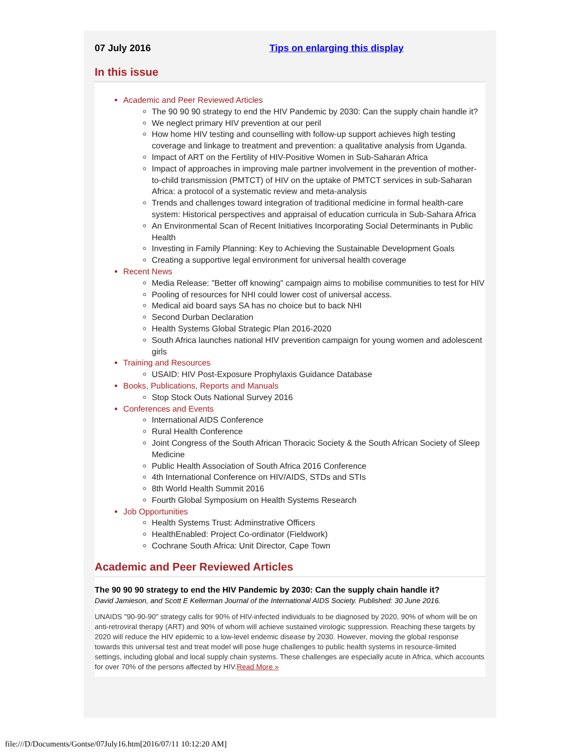07 July 2016 Tips on enlarging this display
In this issue
Academic and Peer Reviewed Articles
The 90 90 90 strategy to end the HIV Pandemic by 2030: Can the supply chain handle it?
We neglect primary HIV prevention at our peril
How home HIV testing and counselling with follow-up support achieves high testing coverage and linkage to treatment and prevention: a qualitative analysis from Uganda.
Impact of ART on the Fertility of HIV-Positive Women in Sub-Saharan Africa
Impact of approaches in improving male partner involvement in the prevention of mother-to-child transmission (PMTCT) of HIV on the uptake of PMTCT services in sub-Saharan Africa: a protocol of a systematic review and meta-analysis
Trends and challenges toward integration of traditional medicine in formal health-care system: Historical perspectives and appraisal of education curricula in Sub-Sahara Africa
An Environmental Scan of Recent Initiatives Incorporating Social Determinants in Public Health
Investing in Family Planning: Key to Achieving the Sustainable Development Goals
Creating a supportive legal environment for universal health coverage
Recent News
Media Release: "Better off knowing" campaign aims to mobilise communities to test for HIV
Pooling of resources for NHI could lower cost of universal access.
Medical aid board says SA has no choice but to back NHI
Second Durban Declaration
Health Systems Global Strategic Plan 2016-2020
South Africa launches national HIV prevention campaign for young women and adolescent girls
Training and Resources
USAID: HIV Post-Exposure Prophylaxis Guidance Database
Books, Publications, Reports and Manuals
Stop Stock Outs National Survey 2016
Conferences and Events
International AIDS Conference
Rural Health Conference
Joint Congress of the South African Thoracic Society & the South African Society of Sleep Medicine
Public Health Association of South Africa 2016 Conference
4th International Conference on HIV/AIDS, STDs and STIs
8th World Health Summit 2016
Fourth Global Symposium on Health Systems Research
Job Opportunities
Health Systems Trust: Adminstrative Officers
HealthEnabled: Project Co-ordinator (Fieldwork)
Cochrane South Africa: Unit Director, Cape Town
Academic and Peer Reviewed Articles
The 90 90 90 strategy to end the HIV Pandemic by 2030: Can the supply chain handle it?
David Jamieson, and Scott E Kellerman Journal of the International AIDS Society. Published: 30 June 2016.
UNAIDS "90-90-90" strategy calls for 90% of HIV-infected individuals to be diagnosed by 2020, 90% of whom will be on anti-retroviral therapy (ART) and 90% of whom will achieve sustained virologic suppression. Reaching these targets by 2020 will reduce the HIV epidemic to a low-level endemic disease by 2030. However, moving the global response towards this universal test and treat model will pose huge challenges to public health systems in resource-limited settings, including global and local supply chain systems. These challenges are especially acute in Africa, which accounts for over 70% of the persons affected by HIV.Read More »
file:///D/Documents/Gontse/07July16.htm[2016/07/11 10:12:20 AM]